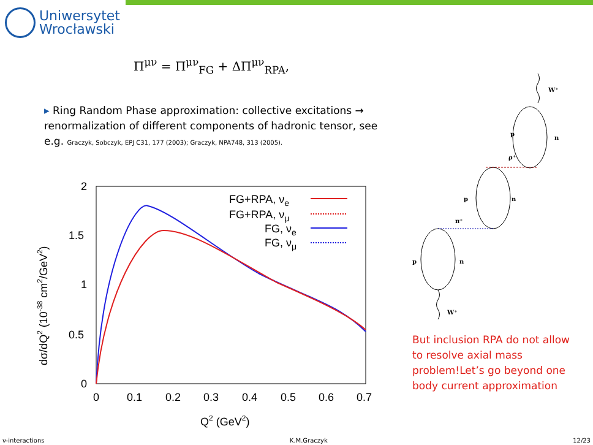Uniwersytet
Wrocławski
Π<sup>μν</sup> = Π<sup>μν</sup><sub>FG</sub> + ΔΠ<sup>μν</sup><sub>RPA</sub>,
▸ Ring Random Phase approximation: collective excitations → renormalization of different components of hadronic tensor, see e.g. Graczyk, Sobczyk, EPJ C31, 177 (2003); Graczyk, NPA748, 313 (2005).
2
1.5
1
0.5
0
0
0.1
0.2
0.3
0.4
0.5
0.6
0.7
Q2 (GeV2)
dσ/dQ2 (10-38 cm2/GeV2)
FG+RPA, νe
FG+RPA, νμ
FG, νe
FG, νμ
W⁺
p
n
ρ⁺
p
n
π⁺
p
n
W⁺
But inclusion RPA do not allow to resolve axial mass problem!Let’s go beyond one body current approximation
ν-interactions K.M.Graczyk 12/23